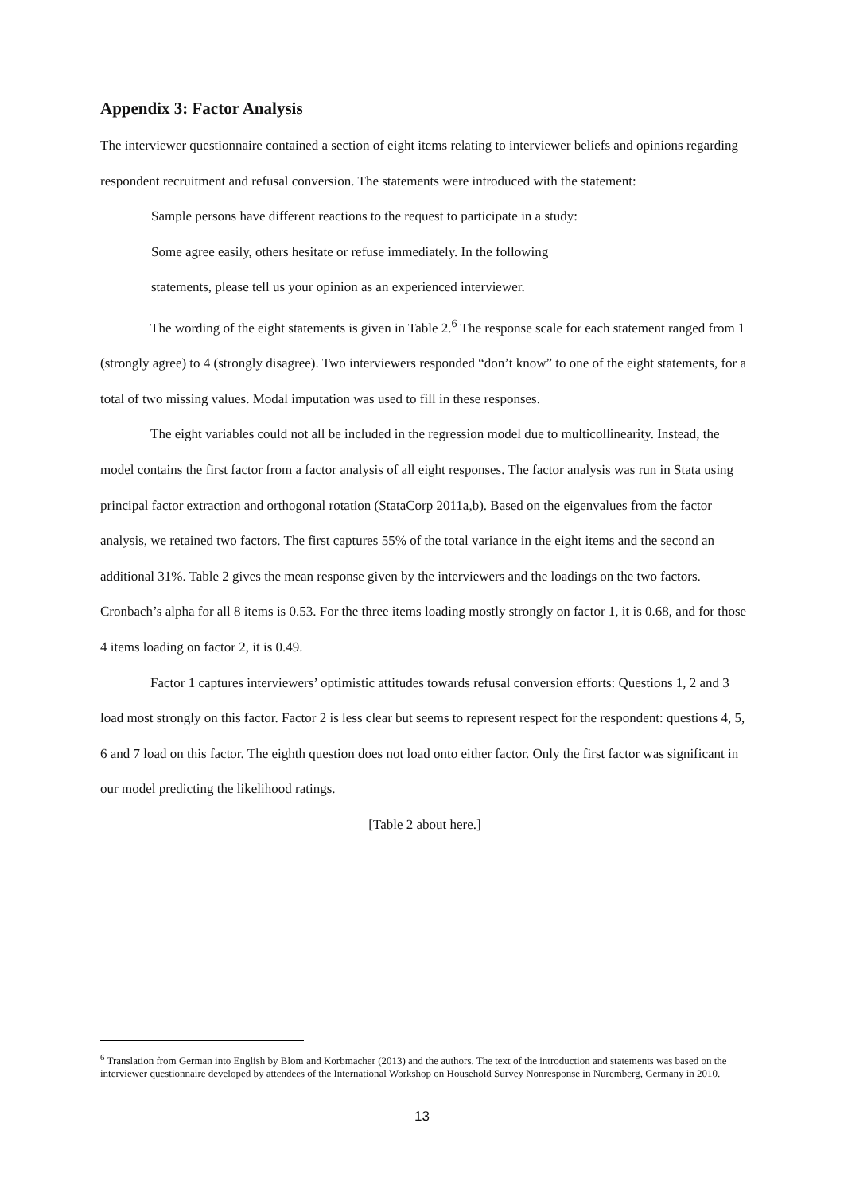Appendix 3: Factor Analysis
The interviewer questionnaire contained a section of eight items relating to interviewer beliefs and opinions regarding respondent recruitment and refusal conversion. The statements were introduced with the statement:
Sample persons have different reactions to the request to participate in a study:
Some agree easily, others hesitate or refuse immediately. In the following
statements, please tell us your opinion as an experienced interviewer.
The wording of the eight statements is given in Table 2.<sup>6</sup> The response scale for each statement ranged from 1 (strongly agree) to 4 (strongly disagree). Two interviewers responded “don’t know” to one of the eight statements, for a total of two missing values. Modal imputation was used to fill in these responses.
The eight variables could not all be included in the regression model due to multicollinearity. Instead, the model contains the first factor from a factor analysis of all eight responses. The factor analysis was run in Stata using principal factor extraction and orthogonal rotation (StataCorp 2011a,b). Based on the eigenvalues from the factor analysis, we retained two factors. The first captures 55% of the total variance in the eight items and the second an additional 31%. Table 2 gives the mean response given by the interviewers and the loadings on the two factors. Cronbach’s alpha for all 8 items is 0.53. For the three items loading mostly strongly on factor 1, it is 0.68, and for those 4 items loading on factor 2, it is 0.49.
Factor 1 captures interviewers’ optimistic attitudes towards refusal conversion efforts: Questions 1, 2 and 3 load most strongly on this factor. Factor 2 is less clear but seems to represent respect for the respondent: questions 4, 5, 6 and 7 load on this factor. The eighth question does not load onto either factor. Only the first factor was significant in our model predicting the likelihood ratings.
[Table 2 about here.]
<sup>6</sup> Translation from German into English by Blom and Korbmacher (2013) and the authors. The text of the introduction and statements was based on the interviewer questionnaire developed by attendees of the International Workshop on Household Survey Nonresponse in Nuremberg, Germany in 2010.
13